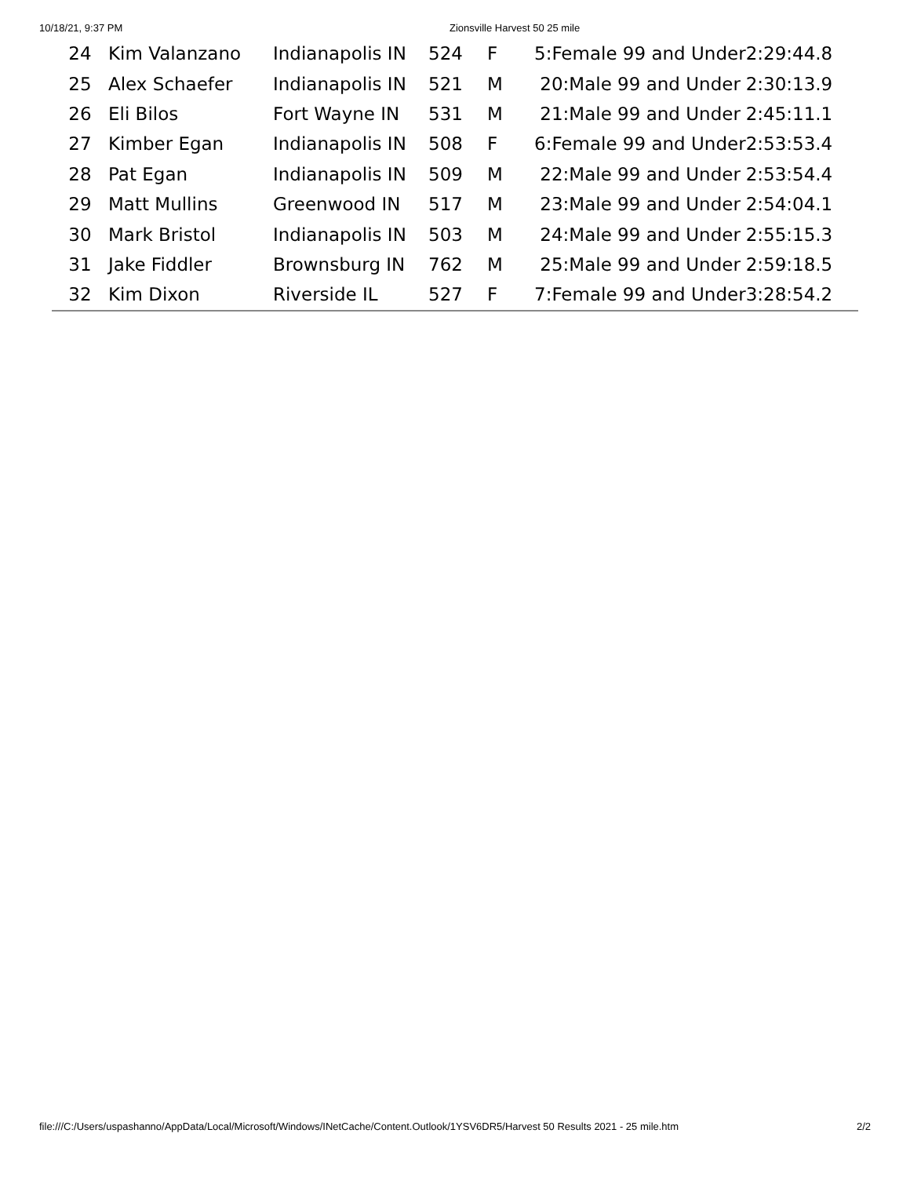10/18/21, 9:37 PM Zionsville Harvest 50 25 mile
| 24 | Kim Valanzano | Indianapolis IN | 524 | F | 5:Female 99 and Under | 2:29:44.8 |
| 25 | Alex Schaefer | Indianapolis IN | 521 | M | 20:Male 99 and Under | 2:30:13.9 |
| 26 | Eli Bilos | Fort Wayne IN | 531 | M | 21:Male 99 and Under | 2:45:11.1 |
| 27 | Kimber Egan | Indianapolis IN | 508 | F | 6:Female 99 and Under | 2:53:53.4 |
| 28 | Pat Egan | Indianapolis IN | 509 | M | 22:Male 99 and Under | 2:53:54.4 |
| 29 | Matt Mullins | Greenwood IN | 517 | M | 23:Male 99 and Under | 2:54:04.1 |
| 30 | Mark Bristol | Indianapolis IN | 503 | M | 24:Male 99 and Under | 2:55:15.3 |
| 31 | Jake Fiddler | Brownsburg IN | 762 | M | 25:Male 99 and Under | 2:59:18.5 |
| 32 | Kim Dixon | Riverside IL | 527 | F | 7:Female 99 and Under | 3:28:54.2 |
file:///C:/Users/uspashanno/AppData/Local/Microsoft/Windows/INetCache/Content.Outlook/1YSV6DR5/Harvest 50 Results 2021 - 25 mile.htm 2/2